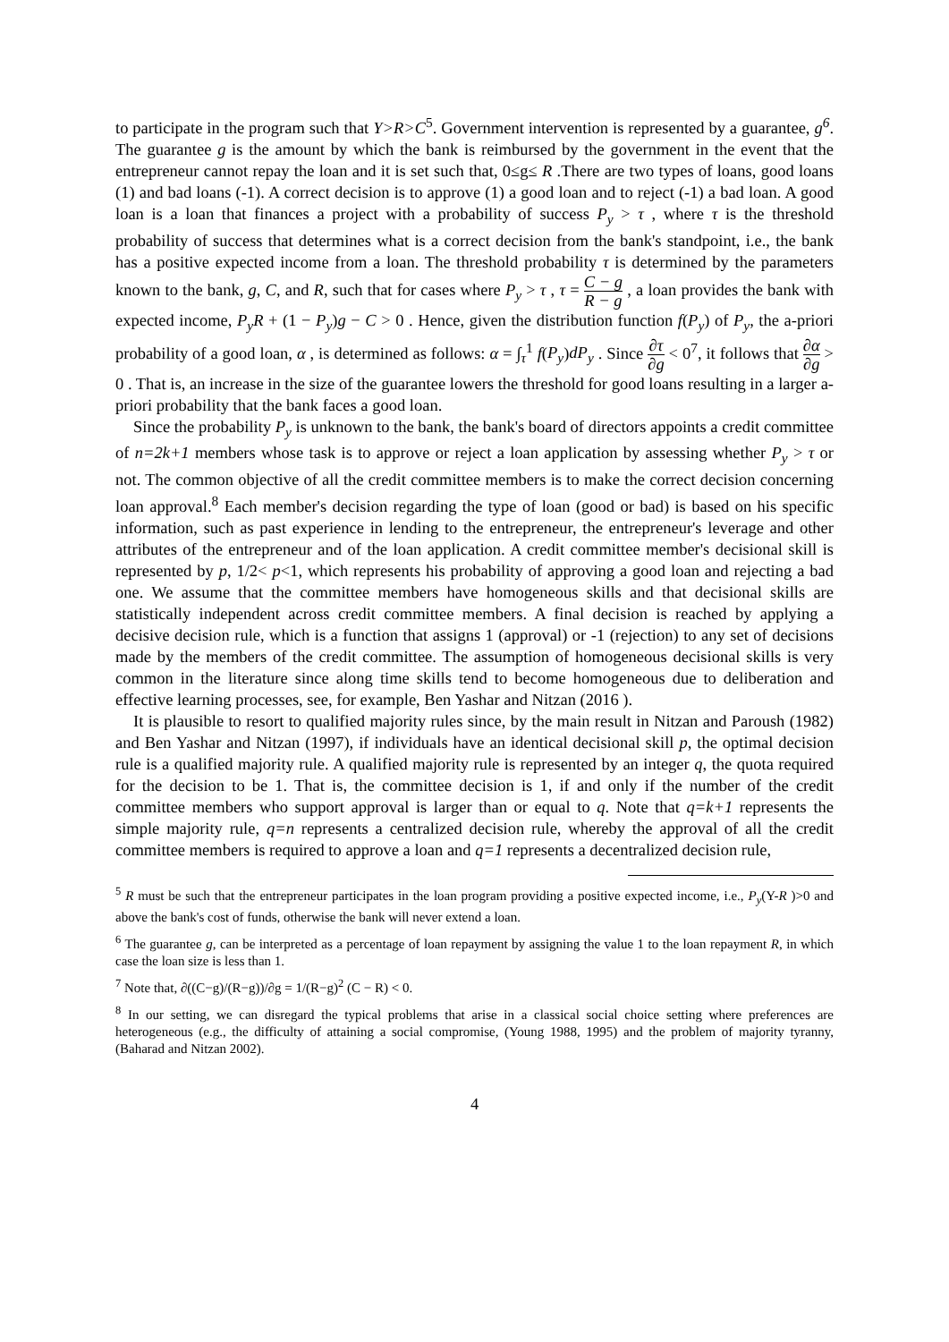to participate in the program such that Y>R>C<sup>5</sup>. Government intervention is represented by a guarantee, g<sup>6</sup>. The guarantee g is the amount by which the bank is reimbursed by the government in the event that the entrepreneur cannot repay the loan and it is set such that, 0≤g≤ R .There are two types of loans, good loans (1) and bad loans (-1). A correct decision is to approve (1) a good loan and to reject (-1) a bad loan. A good loan is a loan that finances a project with a probability of success P<sub>y</sub> > τ , where τ is the threshold probability of success that determines what is a correct decision from the bank's standpoint, i.e., the bank has a positive expected income from a loan. The threshold probability τ is determined by the parameters known to the bank, g, C, and R, such that for cases where P<sub>y</sub> > τ , τ = C − g R − g , a loan provides the bank with expected income, P<sub>y</sub>R + (1 − P<sub>y</sub>)g − C > 0 . Hence, given the distribution function f(P<sub>y</sub>) of P<sub>y</sub>, the a-priori probability of a good loan, α , is determined as follows: α = ∫<sub>τ</sub><sup>1</sup> f(P<sub>y</sub>)dP<sub>y</sub> . Since ∂τ ∂g < 0<sup>7</sup>, it follows that ∂α ∂g > 0 . That is, an increase in the size of the guarantee lowers the threshold for good loans resulting in a larger a-priori probability that the bank faces a good loan.
Since the probability P<sub>y</sub> is unknown to the bank, the bank's board of directors appoints a credit committee of n=2k+1 members whose task is to approve or reject a loan application by assessing whether P<sub>y</sub> > τ or not. The common objective of all the credit committee members is to make the correct decision concerning loan approval.<sup>8</sup> Each member's decision regarding the type of loan (good or bad) is based on his specific information, such as past experience in lending to the entrepreneur, the entrepreneur's leverage and other attributes of the entrepreneur and of the loan application. A credit committee member's decisional skill is represented by p, 1/2< p<1, which represents his probability of approving a good loan and rejecting a bad one. We assume that the committee members have homogeneous skills and that decisional skills are statistically independent across credit committee members. A final decision is reached by applying a decisive decision rule, which is a function that assigns 1 (approval) or -1 (rejection) to any set of decisions made by the members of the credit committee. The assumption of homogeneous decisional skills is very common in the literature since along time skills tend to become homogeneous due to deliberation and effective learning processes, see, for example, Ben Yashar and Nitzan (2016 ).
It is plausible to resort to qualified majority rules since, by the main result in Nitzan and Paroush (1982) and Ben Yashar and Nitzan (1997), if individuals have an identical decisional skill p, the optimal decision rule is a qualified majority rule. A qualified majority rule is represented by an integer q, the quota required for the decision to be 1. That is, the committee decision is 1, if and only if the number of the credit committee members who support approval is larger than or equal to q. Note that q=k+1 represents the simple majority rule, q=n represents a centralized decision rule, whereby the approval of all the credit committee members is required to approve a loan and q=1 represents a decentralized decision rule,
<sup>5</sup> R must be such that the entrepreneur participates in the loan program providing a positive expected income, i.e., P<sub>y</sub>(Y-R )>0 and above the bank's cost of funds, otherwise the bank will never extend a loan.
<sup>6</sup> The guarantee g, can be interpreted as a percentage of loan repayment by assigning the value 1 to the loan repayment R, in which case the loan size is less than 1.
<sup>7</sup> Note that, ∂((C−g)/(R−g))/∂g = 1/(R−g)<sup>2</sup> (C − R) < 0.
<sup>8</sup> In our setting, we can disregard the typical problems that arise in a classical social choice setting where preferences are heterogeneous (e.g., the difficulty of attaining a social compromise, (Young 1988, 1995) and the problem of majority tyranny, (Baharad and Nitzan 2002).
4